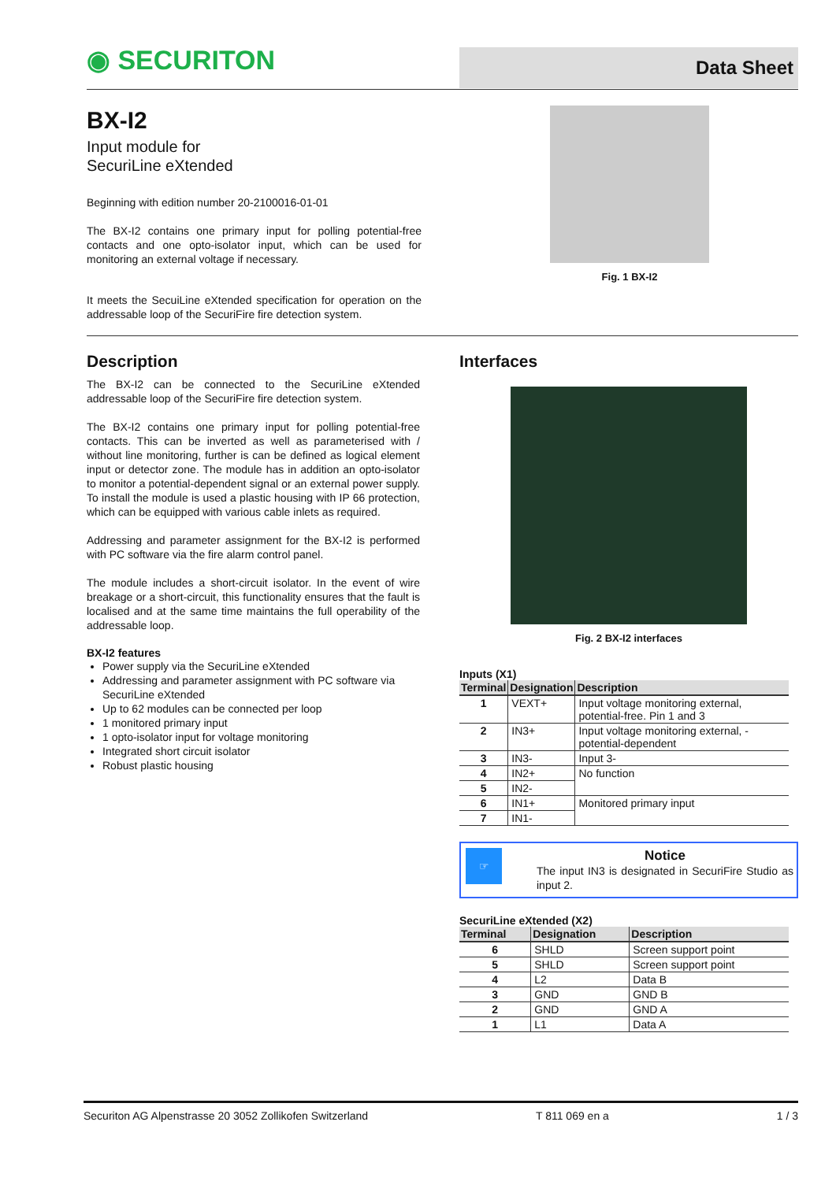◉ SECURITON
Data Sheet
BX-I2
Input module for
SecuriLine eXtended
Beginning with edition number 20-2100016-01-01
The BX-I2 contains one primary input for polling potential-free contacts and one opto-isolator input, which can be used for monitoring an external voltage if necessary.
It meets the SecuiLine eXtended specification for operation on the addressable loop of the SecuriFire fire detection system.
Fig. 1 BX-I2
Description
The BX-I2 can be connected to the SecuriLine eXtended addressable loop of the SecuriFire fire detection system.
The BX-I2 contains one primary input for polling potential-free contacts. This can be inverted as well as parameterised with / without line monitoring, further is can be defined as logical element input or detector zone. The module has in addition an opto-isolator to monitor a potential-dependent signal or an external power supply. To install the module is used a plastic housing with IP 66 protection, which can be equipped with various cable inlets as required.
Addressing and parameter assignment for the BX-I2 is performed with PC software via the fire alarm control panel.
The module includes a short-circuit isolator. In the event of wire breakage or a short-circuit, this functionality ensures that the fault is localised and at the same time maintains the full operability of the addressable loop.
BX-I2 features
Power supply via the SecuriLine eXtended
Addressing and parameter assignment with PC software via SecuriLine eXtended
Up to 62 modules can be connected per loop
1 monitored primary input
1 opto-isolator input for voltage monitoring
Integrated short circuit isolator
Robust plastic housing
Interfaces
Fig. 2 BX-I2 interfaces
Inputs (X1)
| Terminal | Designation | Description |
| --- | --- | --- |
| 1 | VEXT+ | Input voltage monitoring external, potential-free. Pin 1 and 3 |
| 2 | IN3+ | Input voltage monitoring external, -potential-dependent |
| 3 | IN3- | Input 3- |
| 4 | IN2+ | No function |
| 5 | IN2- | |
| 6 | IN1+ | Monitored primary input |
| 7 | IN1- | |
☞
Notice
The input IN3 is designated in SecuriFire Studio as input 2.
SecuriLine eXtended (X2)
| Terminal | Designation | Description |
| --- | --- | --- |
| 6 | SHLD | Screen support point |
| 5 | SHLD | Screen support point |
| 4 | L2 | Data B |
| 3 | GND | GND B |
| 2 | GND | GND A |
| 1 | L1 | Data A |
Securiton AG Alpenstrasse 20 3052 Zollikofen Switzerland T 811 069 en a 1 / 3